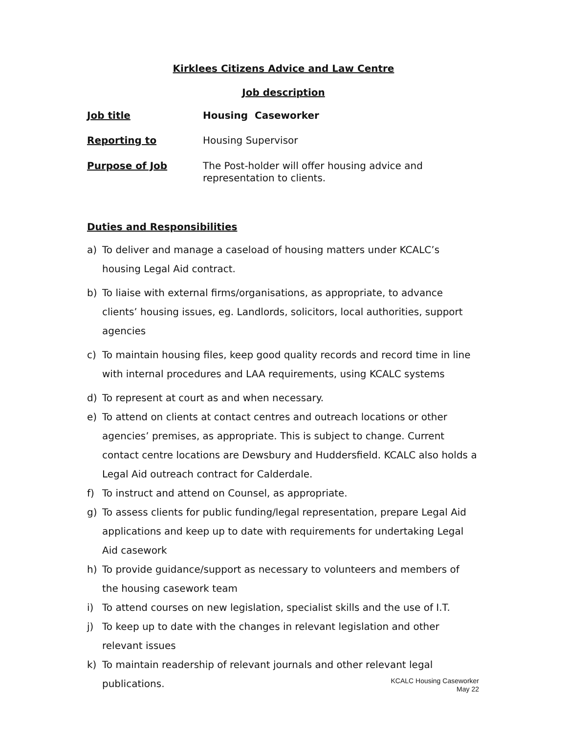Kirklees Citizens Advice and Law Centre
Job description
Job title
Housing Caseworker
Reporting to
Housing Supervisor
Purpose of Job
The Post-holder will offer housing advice and representation to clients.
Duties and Responsibilities
a) To deliver and manage a caseload of housing matters under KCALC’s housing Legal Aid contract.
b) To liaise with external firms/organisations, as appropriate, to advance clients’ housing issues, eg. Landlords, solicitors, local authorities, support agencies
c) To maintain housing files, keep good quality records and record time in line with internal procedures and LAA requirements, using KCALC systems
d) To represent at court as and when necessary.
e) To attend on clients at contact centres and outreach locations or other agencies’ premises, as appropriate. This is subject to change. Current contact centre locations are Dewsbury and Huddersfield. KCALC also holds a Legal Aid outreach contract for Calderdale.
f) To instruct and attend on Counsel, as appropriate.
g) To assess clients for public funding/legal representation, prepare Legal Aid applications and keep up to date with requirements for undertaking Legal Aid casework
h) To provide guidance/support as necessary to volunteers and members of the housing casework team
i) To attend courses on new legislation, specialist skills and the use of I.T.
j) To keep up to date with the changes in relevant legislation and other relevant issues
k) To maintain readership of relevant journals and other relevant legal publications.
KCALC Housing Caseworker
May 22